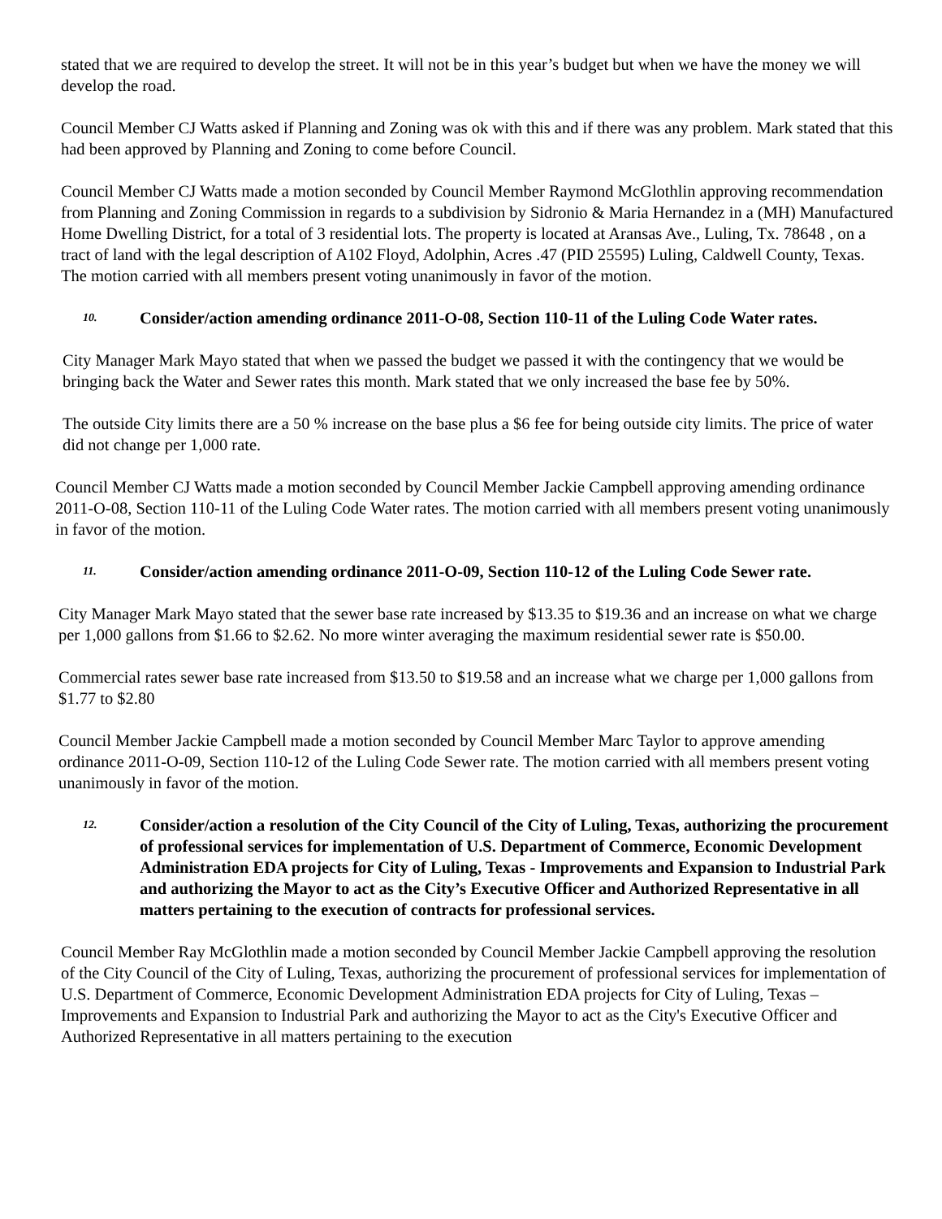stated that we are required to develop the street. It will not be in this year’s budget but when we have the money we will develop the road.
Council Member CJ Watts asked if Planning and Zoning was ok with this and if there was any problem. Mark stated that this had been approved by Planning and Zoning to come before Council.
Council Member CJ Watts made a motion seconded by Council Member Raymond McGlothlin approving recommendation from Planning and Zoning Commission in regards to a subdivision by Sidronio & Maria Hernandez in a (MH) Manufactured Home Dwelling District, for a total of 3 residential lots. The property is located at Aransas Ave., Luling, Tx. 78648 , on a tract of land with the legal description of A102 Floyd, Adolphin, Acres .47 (PID 25595) Luling, Caldwell County, Texas. The motion carried with all members present voting unanimously in favor of the motion.
10. Consider/action amending ordinance 2011-O-08, Section 110-11 of the Luling Code Water rates.
City Manager Mark Mayo stated that when we passed the budget we passed it with the contingency that we would be bringing back the Water and Sewer rates this month. Mark stated that we only increased the base fee by 50%.
The outside City limits there are a 50 % increase on the base plus a $6 fee for being outside city limits. The price of water did not change per 1,000 rate.
Council Member CJ Watts made a motion seconded by Council Member Jackie Campbell approving amending ordinance 2011-O-08, Section 110-11 of the Luling Code Water rates. The motion carried with all members present voting unanimously in favor of the motion.
11. Consider/action amending ordinance 2011-O-09, Section 110-12 of the Luling Code Sewer rate.
City Manager Mark Mayo stated that the sewer base rate increased by $13.35 to $19.36 and an increase on what we charge per 1,000 gallons from $1.66 to $2.62. No more winter averaging the maximum residential sewer rate is $50.00.
Commercial rates sewer base rate increased from $13.50 to $19.58 and an increase what we charge per 1,000 gallons from $1.77 to $2.80
Council Member Jackie Campbell made a motion seconded by Council Member Marc Taylor to approve amending ordinance 2011-O-09, Section 110-12 of the Luling Code Sewer rate. The motion carried with all members present voting unanimously in favor of the motion.
12. Consider/action a resolution of the City Council of the City of Luling, Texas, authorizing the procurement of professional services for implementation of U.S. Department of Commerce, Economic Development Administration EDA projects for City of Luling, Texas - Improvements and Expansion to Industrial Park and authorizing the Mayor to act as the City’s Executive Officer and Authorized Representative in all matters pertaining to the execution of contracts for professional services.
Council Member Ray McGlothlin made a motion seconded by Council Member Jackie Campbell approving the resolution of the City Council of the City of Luling, Texas, authorizing the procurement of professional services for implementation of U.S. Department of Commerce, Economic Development Administration EDA projects for City of Luling, Texas – Improvements and Expansion to Industrial Park and authorizing the Mayor to act as the City's Executive Officer and Authorized Representative in all matters pertaining to the execution